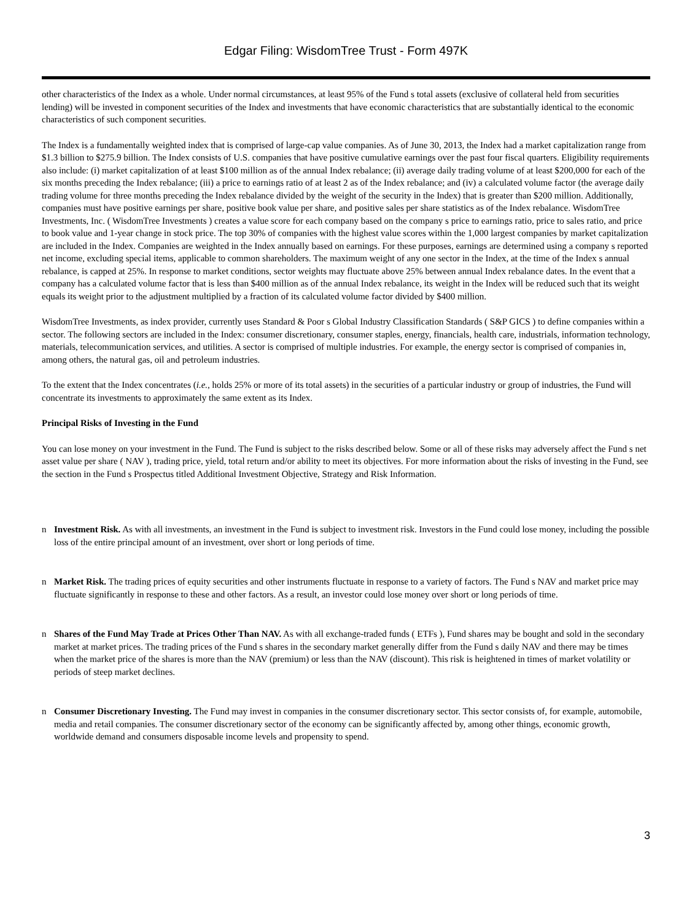Edgar Filing: WisdomTree Trust - Form 497K
other characteristics of the Index as a whole. Under normal circumstances, at least 95% of the Fund s total assets (exclusive of collateral held from securities lending) will be invested in component securities of the Index and investments that have economic characteristics that are substantially identical to the economic characteristics of such component securities.
The Index is a fundamentally weighted index that is comprised of large-cap value companies. As of June 30, 2013, the Index had a market capitalization range from $1.3 billion to $275.9 billion. The Index consists of U.S. companies that have positive cumulative earnings over the past four fiscal quarters. Eligibility requirements also include: (i) market capitalization of at least $100 million as of the annual Index rebalance; (ii) average daily trading volume of at least $200,000 for each of the six months preceding the Index rebalance; (iii) a price to earnings ratio of at least 2 as of the Index rebalance; and (iv) a calculated volume factor (the average daily trading volume for three months preceding the Index rebalance divided by the weight of the security in the Index) that is greater than $200 million. Additionally, companies must have positive earnings per share, positive book value per share, and positive sales per share statistics as of the Index rebalance. WisdomTree Investments, Inc. ( WisdomTree Investments ) creates a value score for each company based on the company s price to earnings ratio, price to sales ratio, and price to book value and 1-year change in stock price. The top 30% of companies with the highest value scores within the 1,000 largest companies by market capitalization are included in the Index. Companies are weighted in the Index annually based on earnings. For these purposes, earnings are determined using a company s reported net income, excluding special items, applicable to common shareholders. The maximum weight of any one sector in the Index, at the time of the Index s annual rebalance, is capped at 25%. In response to market conditions, sector weights may fluctuate above 25% between annual Index rebalance dates. In the event that a company has a calculated volume factor that is less than $400 million as of the annual Index rebalance, its weight in the Index will be reduced such that its weight equals its weight prior to the adjustment multiplied by a fraction of its calculated volume factor divided by $400 million.
WisdomTree Investments, as index provider, currently uses Standard & Poor s Global Industry Classification Standards ( S&P GICS ) to define companies within a sector. The following sectors are included in the Index: consumer discretionary, consumer staples, energy, financials, health care, industrials, information technology, materials, telecommunication services, and utilities. A sector is comprised of multiple industries. For example, the energy sector is comprised of companies in, among others, the natural gas, oil and petroleum industries.
To the extent that the Index concentrates (i.e., holds 25% or more of its total assets) in the securities of a particular industry or group of industries, the Fund will concentrate its investments to approximately the same extent as its Index.
Principal Risks of Investing in the Fund
You can lose money on your investment in the Fund. The Fund is subject to the risks described below. Some or all of these risks may adversely affect the Fund s net asset value per share ( NAV ), trading price, yield, total return and/or ability to meet its objectives. For more information about the risks of investing in the Fund, see the section in the Fund s Prospectus titled Additional Investment Objective, Strategy and Risk Information.
n Investment Risk. As with all investments, an investment in the Fund is subject to investment risk. Investors in the Fund could lose money, including the possible loss of the entire principal amount of an investment, over short or long periods of time.
n Market Risk. The trading prices of equity securities and other instruments fluctuate in response to a variety of factors. The Fund s NAV and market price may fluctuate significantly in response to these and other factors. As a result, an investor could lose money over short or long periods of time.
n Shares of the Fund May Trade at Prices Other Than NAV. As with all exchange-traded funds ( ETFs ), Fund shares may be bought and sold in the secondary market at market prices. The trading prices of the Fund s shares in the secondary market generally differ from the Fund s daily NAV and there may be times when the market price of the shares is more than the NAV (premium) or less than the NAV (discount). This risk is heightened in times of market volatility or periods of steep market declines.
n Consumer Discretionary Investing. The Fund may invest in companies in the consumer discretionary sector. This sector consists of, for example, automobile, media and retail companies. The consumer discretionary sector of the economy can be significantly affected by, among other things, economic growth, worldwide demand and consumers disposable income levels and propensity to spend.
3